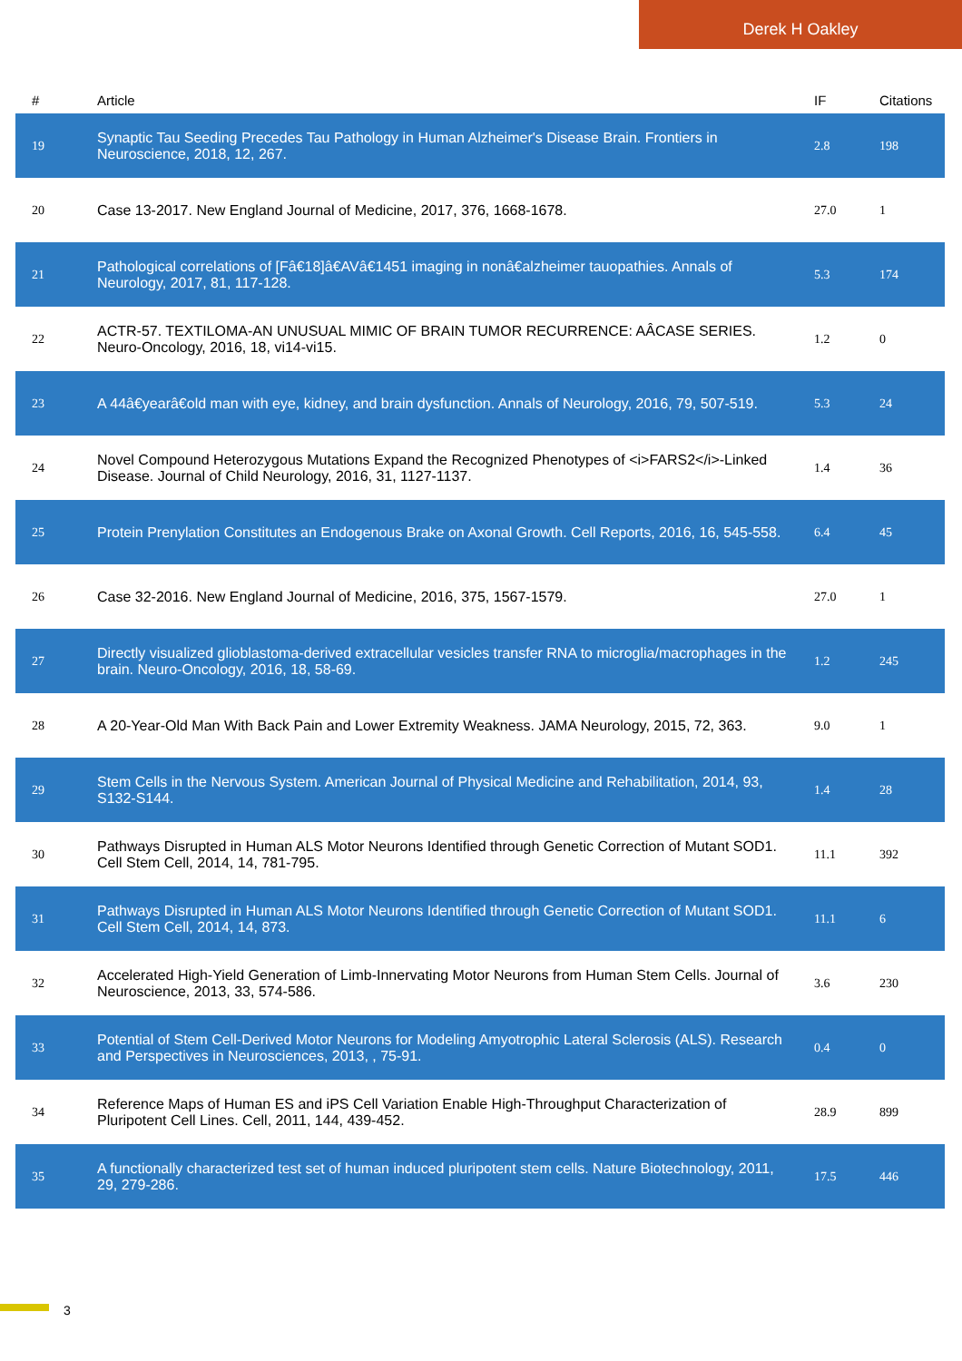Derek H Oakley
| # | Article | IF | Citations |
| --- | --- | --- | --- |
| 19 | Synaptic Tau Seeding Precedes Tau Pathology in Human Alzheimer's Disease Brain. Frontiers in Neuroscience, 2018, 12, 267. | 2.8 | 198 |
| 20 | Case 13-2017. New England Journal of Medicine, 2017, 376, 1668-1678. | 27.0 | 1 |
| 21 | Pathological correlations of [Fâ€18]â€AVâ€1451 imaging in nonâ€alzheimer tauopathies. Annals of Neurology, 2017, 81, 117-128. | 5.3 | 174 |
| 22 | ACTR-57. TEXTILOMA-AN UNUSUAL MIMIC OF BRAIN TUMOR RECURRENCE: AÂCASE SERIES. Neuro-Oncology, 2016, 18, vi14-vi15. | 1.2 | 0 |
| 23 | A 44â€yearâ€old man with eye, kidney, and brain dysfunction. Annals of Neurology, 2016, 79, 507-519. | 5.3 | 24 |
| 24 | Novel Compound Heterozygous Mutations Expand the Recognized Phenotypes of <i>FARS2</i>-Linked Disease. Journal of Child Neurology, 2016, 31, 1127-1137. | 1.4 | 36 |
| 25 | Protein Prenylation Constitutes an Endogenous Brake on Axonal Growth. Cell Reports, 2016, 16, 545-558. | 6.4 | 45 |
| 26 | Case 32-2016. New England Journal of Medicine, 2016, 375, 1567-1579. | 27.0 | 1 |
| 27 | Directly visualized glioblastoma-derived extracellular vesicles transfer RNA to microglia/macrophages in the brain. Neuro-Oncology, 2016, 18, 58-69. | 1.2 | 245 |
| 28 | A 20-Year-Old Man With Back Pain and Lower Extremity Weakness. JAMA Neurology, 2015, 72, 363. | 9.0 | 1 |
| 29 | Stem Cells in the Nervous System. American Journal of Physical Medicine and Rehabilitation, 2014, 93, S132-S144. | 1.4 | 28 |
| 30 | Pathways Disrupted in Human ALS Motor Neurons Identified through Genetic Correction of Mutant SOD1. Cell Stem Cell, 2014, 14, 781-795. | 11.1 | 392 |
| 31 | Pathways Disrupted in Human ALS Motor Neurons Identified through Genetic Correction of Mutant SOD1. Cell Stem Cell, 2014, 14, 873. | 11.1 | 6 |
| 32 | Accelerated High-Yield Generation of Limb-Innervating Motor Neurons from Human Stem Cells. Journal of Neuroscience, 2013, 33, 574-586. | 3.6 | 230 |
| 33 | Potential of Stem Cell-Derived Motor Neurons for Modeling Amyotrophic Lateral Sclerosis (ALS). Research and Perspectives in Neurosciences, 2013, , 75-91. | 0.4 | 0 |
| 34 | Reference Maps of Human ES and iPS Cell Variation Enable High-Throughput Characterization of Pluripotent Cell Lines. Cell, 2011, 144, 439-452. | 28.9 | 899 |
| 35 | A functionally characterized test set of human induced pluripotent stem cells. Nature Biotechnology, 2011, 29, 279-286. | 17.5 | 446 |
3